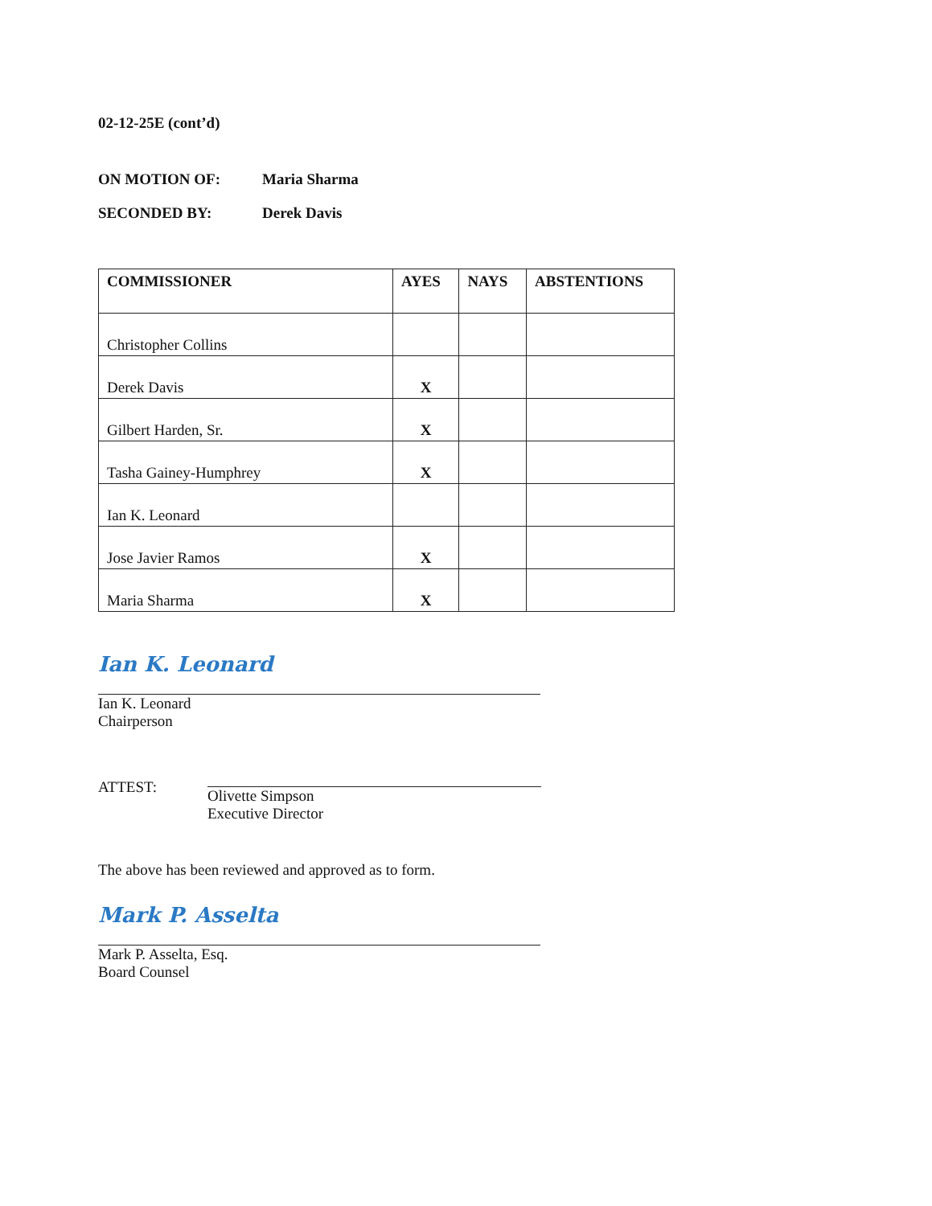02-12-25E (cont’d)
ON MOTION OF: Maria Sharma
SECONDED BY: Derek Davis
| COMMISSIONER | AYES | NAYS | ABSTENTIONS |
| --- | --- | --- | --- |
| Christopher Collins | | | |
| Derek Davis | X | | |
| Gilbert Harden, Sr. | X | | |
| Tasha Gainey-Humphrey | X | | |
| Ian K. Leonard | | | |
| Jose Javier Ramos | X | | |
| Maria Sharma | X | | |
Ian K. Leonard
Ian K. Leonard
Chairperson
ATTEST:
Olivette Simpson
Executive Director
The above has been reviewed and approved as to form.
Mark P. Asselta
Mark P. Asselta, Esq.
Board Counsel